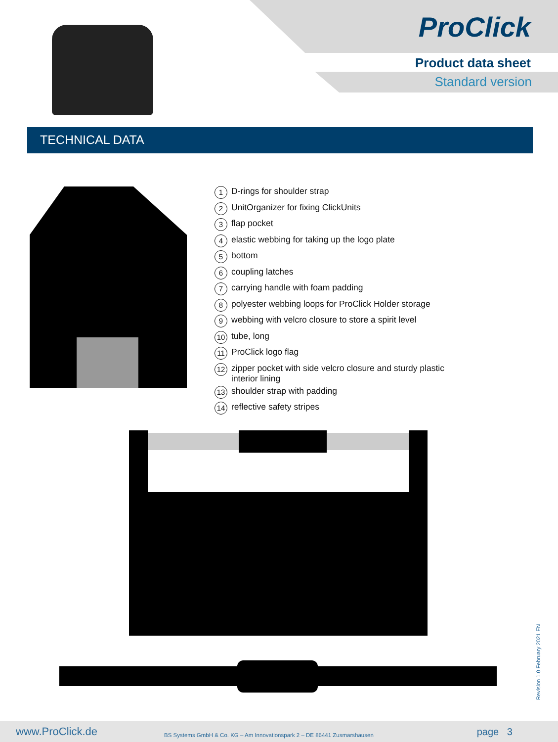ProClick
Product data sheet
Standard version
TECHNICAL DATA
1 D-rings for shoulder strap
2 UnitOrganizer for fixing ClickUnits
3 flap pocket
4 elastic webbing for taking up the logo plate
5 bottom
6 coupling latches
7 carrying handle with foam padding
8 polyester webbing loops for ProClick Holder storage
9 webbing with velcro closure to store a spirit level
10 tube, long
11 ProClick logo flag
12 zipper pocket with side velcro closure and sturdy plastic
interior lining
13 shoulder strap with padding
14 reflective safety stripes
Revision 1.0 February 2021 EN
www.ProClick.de BS Systems GmbH & Co. KG – Am Innovationspark 2 – DE 86441 Zusmarshausen page 3